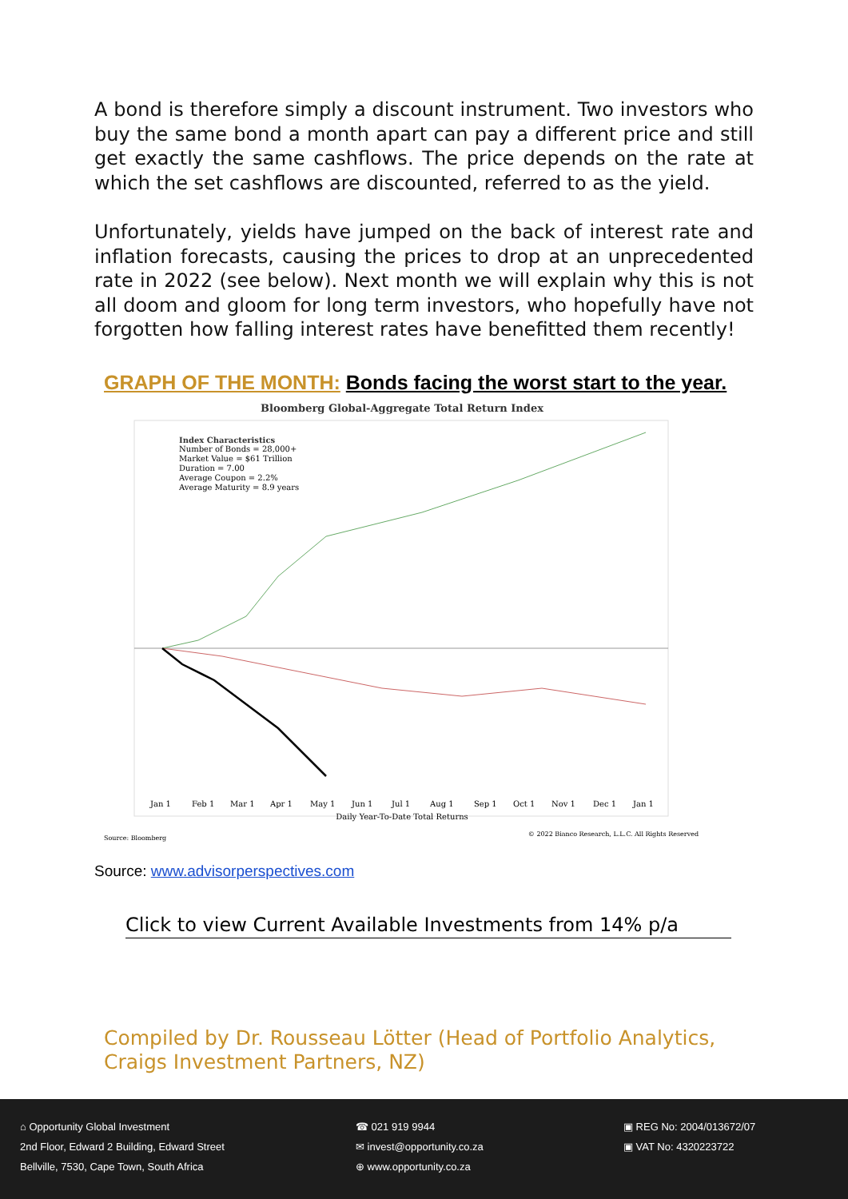A bond is therefore simply a discount instrument. Two investors who buy the same bond a month apart can pay a different price and still get exactly the same cashflows. The price depends on the rate at which the set cashflows are discounted, referred to as the yield.
Unfortunately, yields have jumped on the back of interest rate and inflation forecasts, causing the prices to drop at an unprecedented rate in 2022 (see below). Next month we will explain why this is not all doom and gloom for long term investors, who hopefully have not forgotten how falling interest rates have benefitted them recently!
GRAPH OF THE MONTH: Bonds facing the worst start to the year.
Bloomberg Global-Aggregate Total Return Index
Index Characteristics
Number of Bonds = 28,000+
Market Value = $61 Trillion
Duration = 7.00
Average Coupon = 2.2%
Average Maturity = 8.9 years
Jan 1
Feb 1
Mar 1
Apr 1
May 1
Jun 1
Jul 1
Aug 1
Sep 1
Oct 1
Nov 1
Dec 1
Jan 1
Daily Year-To-Date Total Returns
Source: Bloomberg
© 2022 Bianco Research, L.L.C. All Rights Reserved
Source: www.advisorperspectives.com
Click to view Current Available Investments from 14% p/a
Compiled by Dr. Rousseau Lötter (Head of Portfolio Analytics,
Craigs Investment Partners, NZ)
⌂ Opportunity Global Investment
2nd Floor, Edward 2 Building, Edward Street
Bellville, 7530, Cape Town, South Africa
☎ 021 919 9944
✉ invest@opportunity.co.za
⊕ www.opportunity.co.za
▣ REG No: 2004/013672/07
▣ VAT No: 4320223722